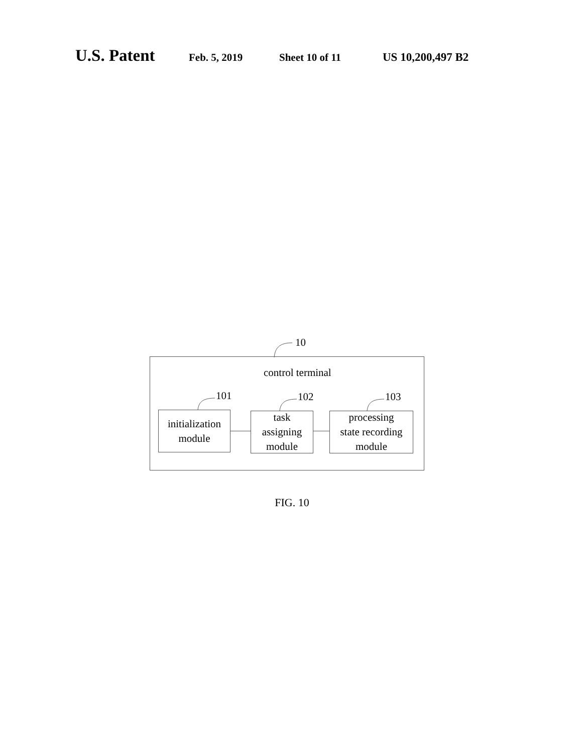U.S. Patent Feb. 5, 2019 Sheet 10 of 11 US 10,200,497 B2
10
control terminal
101 102 103
initialization
module
task
assigning
module
processing
state recording
module
FIG. 10